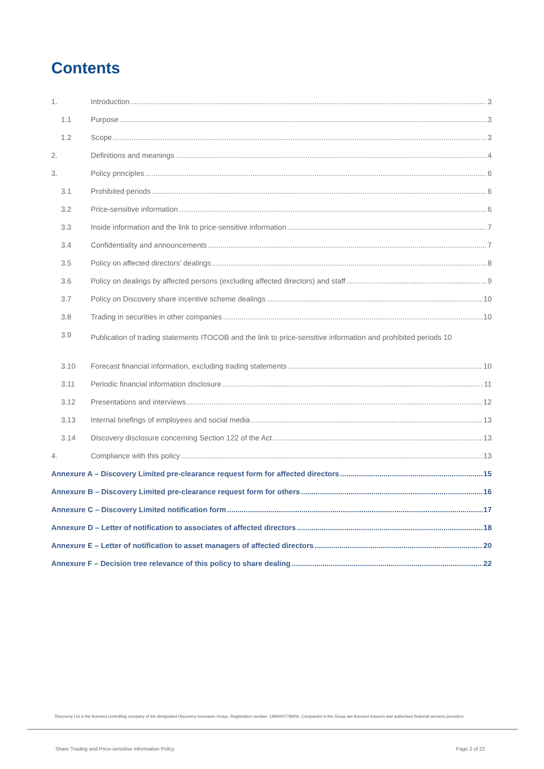Contents
1. Introduction 3
1.1 Purpose 3
1.2 Scope 3
2. Definitions and meanings 4
3. Policy principles 6
3.1 Prohibited periods 6
3.2 Price-sensitive information 6
3.3 Inside information and the link to price-sensitive information 7
3.4 Confidentiality and announcements 7
3.5 Policy on affected directors’ dealings 8
3.6 Policy on dealings by affected persons (excluding affected directors) and staff 9
3.7 Policy on Discovery share incentive scheme dealings 10
3.8 Trading in securities in other companies 10
3.9 Publication of trading statements ITOCOB and the link to price-sensitive information and prohibited periods 10
3.10 Forecast financial information, excluding trading statements 10
3.11 Periodic financial information disclosure 11
3.12 Presentations and interviews 12
3.13 Internal briefings of employees and social media 13
3.14 Discovery disclosure concerning Section 122 of the Act 13
4. Compliance with this policy 13
Annexure A – Discovery Limited pre-clearance request form for affected directors 15
Annexure B – Discovery Limited pre-clearance request form for others 16
Annexure C – Discovery Limited notification form 17
Annexure D – Letter of notification to associates of affected directors 18
Annexure E – Letter of notification to asset managers of affected directors 20
Annexure F – Decision tree relevance of this policy to share dealing 22
Discovery Ltd is the licensed controlling company of the designated Discovery Insurance Group. Registration number: 1999/007789/06. Companies in the Group are licensed insurers and authorised financial services providers.
Share Trading and Price-sensitive Information Policy Page 2 of 22